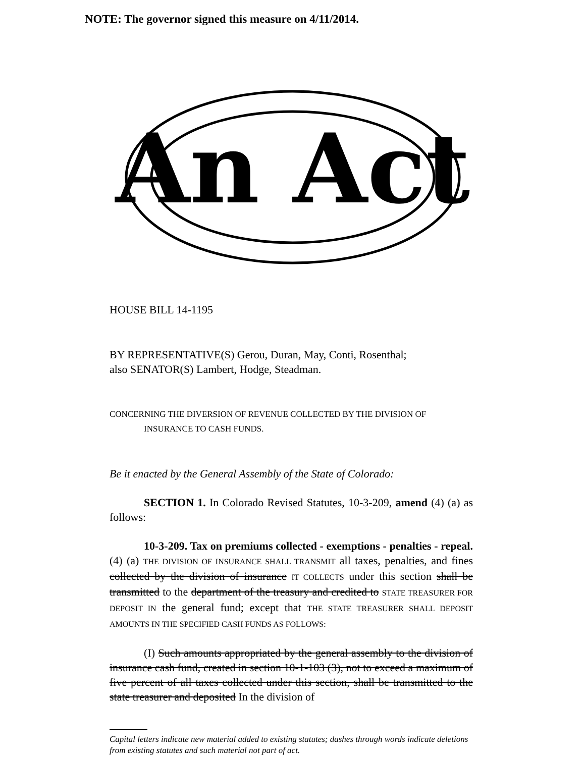NOTE: The governor signed this measure on 4/11/2014.
An Act
HOUSE BILL 14-1195
BY REPRESENTATIVE(S) Gerou, Duran, May, Conti, Rosenthal;
also SENATOR(S) Lambert, Hodge, Steadman.
CONCERNING THE DIVERSION OF REVENUE COLLECTED BY THE DIVISION OF
INSURANCE TO CASH FUNDS.
Be it enacted by the General Assembly of the State of Colorado:
SECTION 1. In Colorado Revised Statutes, 10-3-209, amend (4) (a) as follows:
10-3-209. Tax on premiums collected - exemptions - penalties - repeal. (4) (a) THE DIVISION OF INSURANCE SHALL TRANSMIT all taxes, penalties, and fines collected by the division of insurance IT COLLECTS under this section shall be transmitted to the department of the treasury and credited to STATE TREASURER FOR DEPOSIT IN the general fund; except that THE STATE TREASURER SHALL DEPOSIT AMOUNTS IN THE SPECIFIED CASH FUNDS AS FOLLOWS:
(I) Such amounts appropriated by the general assembly to the division of insurance cash fund, created in section 10-1-103 (3), not to exceed a maximum of five percent of all taxes collected under this section, shall be transmitted to the state treasurer and deposited In the division of
Capital letters indicate new material added to existing statutes; dashes through words indicate deletions from existing statutes and such material not part of act.